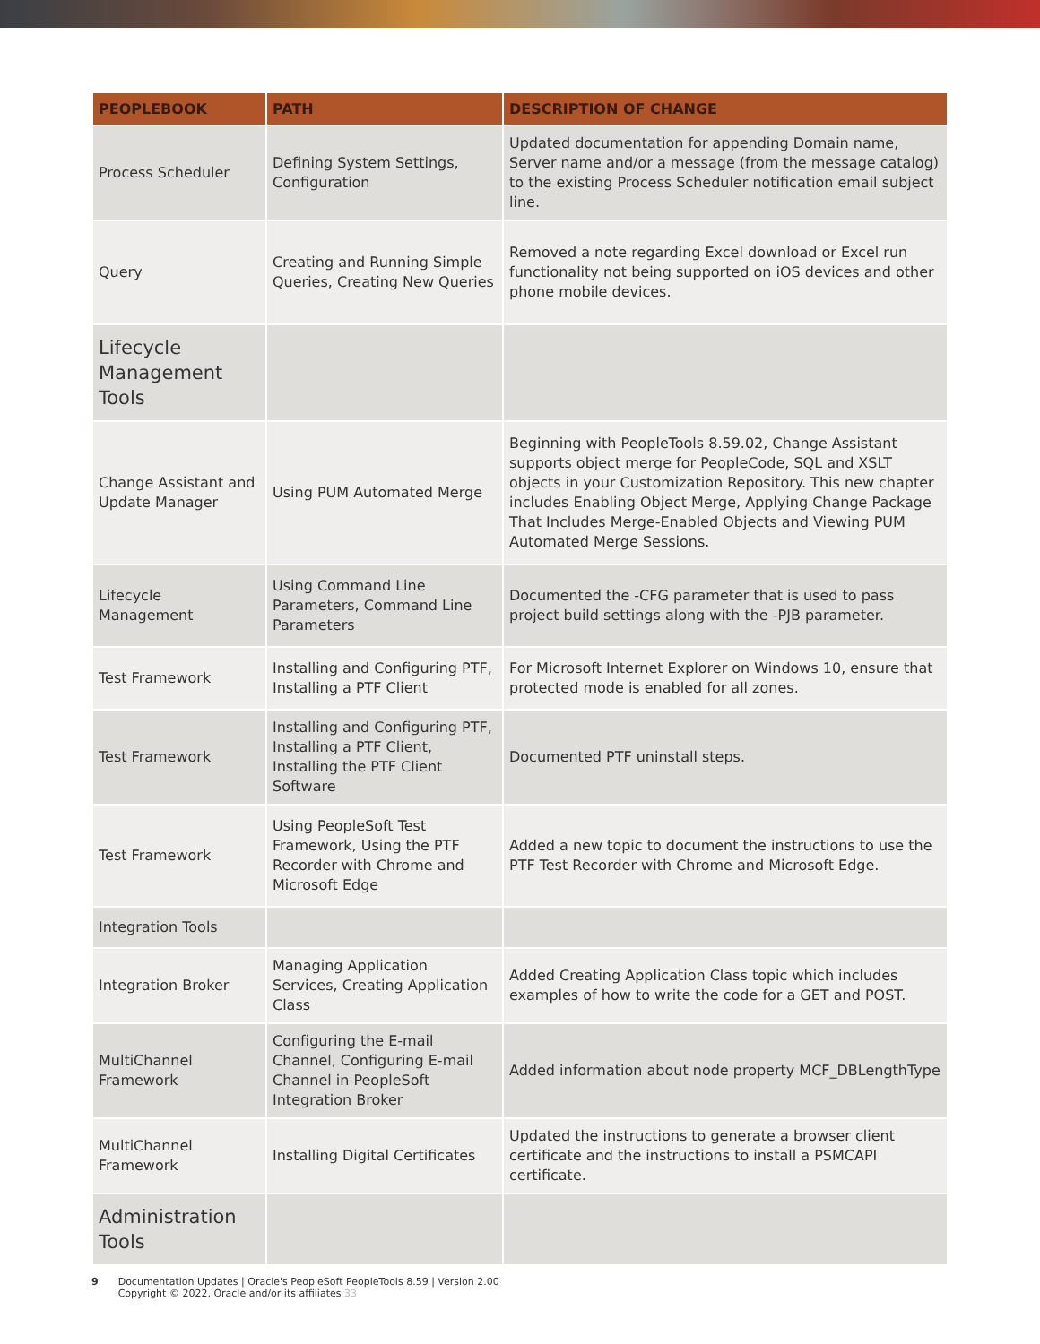| PEOPLEBOOK | PATH | DESCRIPTION OF CHANGE |
| --- | --- | --- |
| Process Scheduler | Defining System Settings, Configuration | Updated documentation for appending Domain name, Server name and/or a message (from the message catalog) to the existing Process Scheduler notification email subject line. |
| Query | Creating and Running Simple Queries, Creating New Queries | Removed a note regarding Excel download or Excel run functionality not being supported on iOS devices and other phone mobile devices. |
| Lifecycle Management Tools | | |
| Change Assistant and Update Manager | Using PUM Automated Merge | Beginning with PeopleTools 8.59.02, Change Assistant supports object merge for PeopleCode, SQL and XSLT objects in your Customization Repository. This new chapter includes Enabling Object Merge, Applying Change Package That Includes Merge-Enabled Objects and Viewing PUM Automated Merge Sessions. |
| Lifecycle Management | Using Command Line Parameters, Command Line Parameters | Documented the -CFG parameter that is used to pass project build settings along with the -PJB parameter. |
| Test Framework | Installing and Configuring PTF, Installing a PTF Client | For Microsoft Internet Explorer on Windows 10, ensure that protected mode is enabled for all zones. |
| Test Framework | Installing and Configuring PTF, Installing a PTF Client, Installing the PTF Client Software | Documented PTF uninstall steps. |
| Test Framework | Using PeopleSoft Test Framework, Using the PTF Recorder with Chrome and Microsoft Edge | Added a new topic to document the instructions to use the PTF Test Recorder with Chrome and Microsoft Edge. |
| Integration Tools | | |
| Integration Broker | Managing Application Services, Creating Application Class | Added Creating Application Class topic which includes examples of how to write the code for a GET and POST. |
| MultiChannel Framework | Configuring the E-mail Channel, Configuring E-mail Channel in PeopleSoft Integration Broker | Added information about node property MCF_DBLengthType |
| MultiChannel Framework | Installing Digital Certificates | Updated the instructions to generate a browser client certificate and the instructions to install a PSMCAPI certificate. |
| Administration Tools | | |
9 Documentation Updates | Oracle's PeopleSoft PeopleTools 8.59 | Version 2.00
Copyright © 2022, Oracle and/or its affiliates 33